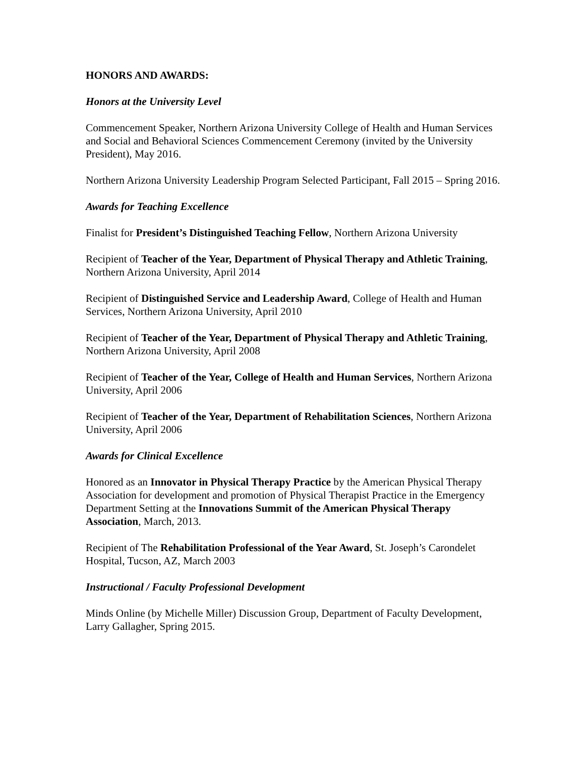HONORS AND AWARDS:
Honors at the University Level
Commencement Speaker, Northern Arizona University College of Health and Human Services and Social and Behavioral Sciences Commencement Ceremony (invited by the University President), May 2016.
Northern Arizona University Leadership Program Selected Participant, Fall 2015 – Spring 2016.
Awards for Teaching Excellence
Finalist for President’s Distinguished Teaching Fellow, Northern Arizona University
Recipient of Teacher of the Year, Department of Physical Therapy and Athletic Training, Northern Arizona University, April 2014
Recipient of Distinguished Service and Leadership Award, College of Health and Human Services, Northern Arizona University, April 2010
Recipient of Teacher of the Year, Department of Physical Therapy and Athletic Training, Northern Arizona University, April 2008
Recipient of Teacher of the Year, College of Health and Human Services, Northern Arizona University, April 2006
Recipient of Teacher of the Year, Department of Rehabilitation Sciences, Northern Arizona University, April 2006
Awards for Clinical Excellence
Honored as an Innovator in Physical Therapy Practice by the American Physical Therapy Association for development and promotion of Physical Therapist Practice in the Emergency Department Setting at the Innovations Summit of the American Physical Therapy Association, March, 2013.
Recipient of The Rehabilitation Professional of the Year Award, St. Joseph’s Carondelet Hospital, Tucson, AZ, March 2003
Instructional / Faculty Professional Development
Minds Online (by Michelle Miller) Discussion Group, Department of Faculty Development, Larry Gallagher, Spring 2015.